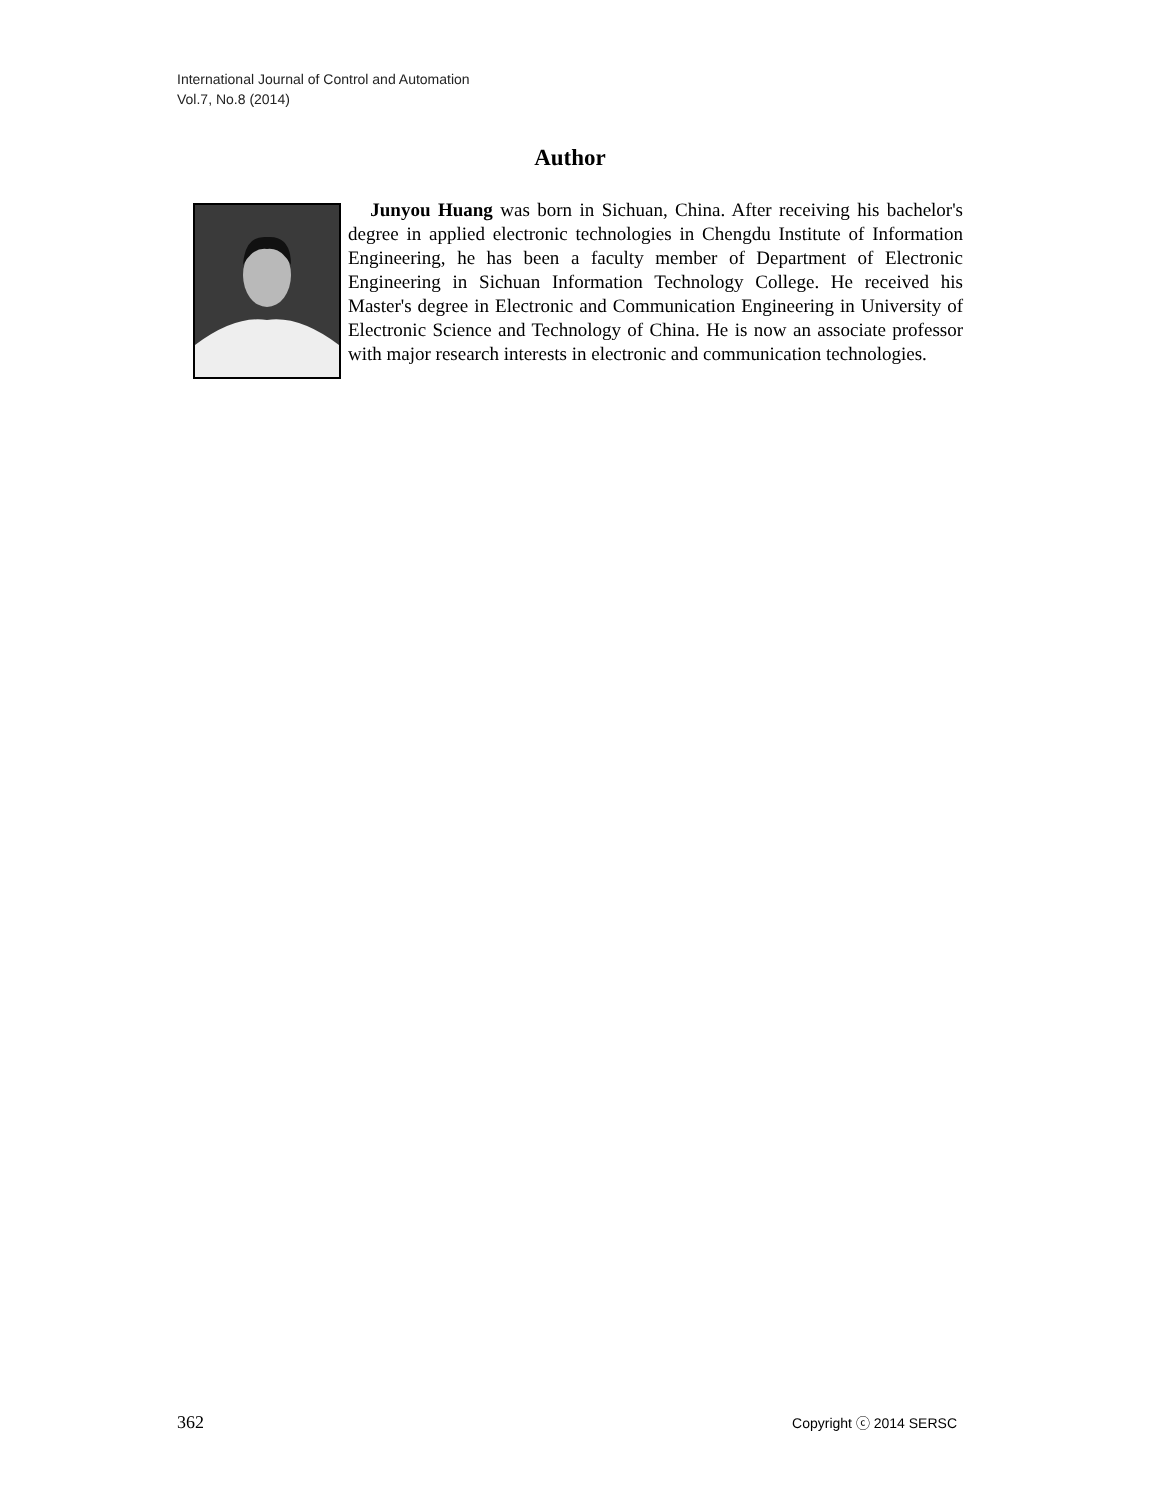International Journal of Control and Automation
Vol.7, No.8 (2014)
Author
Junyou Huang was born in Sichuan, China. After receiving his bachelor's degree in applied electronic technologies in Chengdu Institute of Information Engineering, he has been a faculty member of Department of Electronic Engineering in Sichuan Information Technology College. He received his Master's degree in Electronic and Communication Engineering in University of Electronic Science and Technology of China. He is now an associate professor with major research interests in electronic and communication technologies.
362 Copyright ⓒ 2014 SERSC